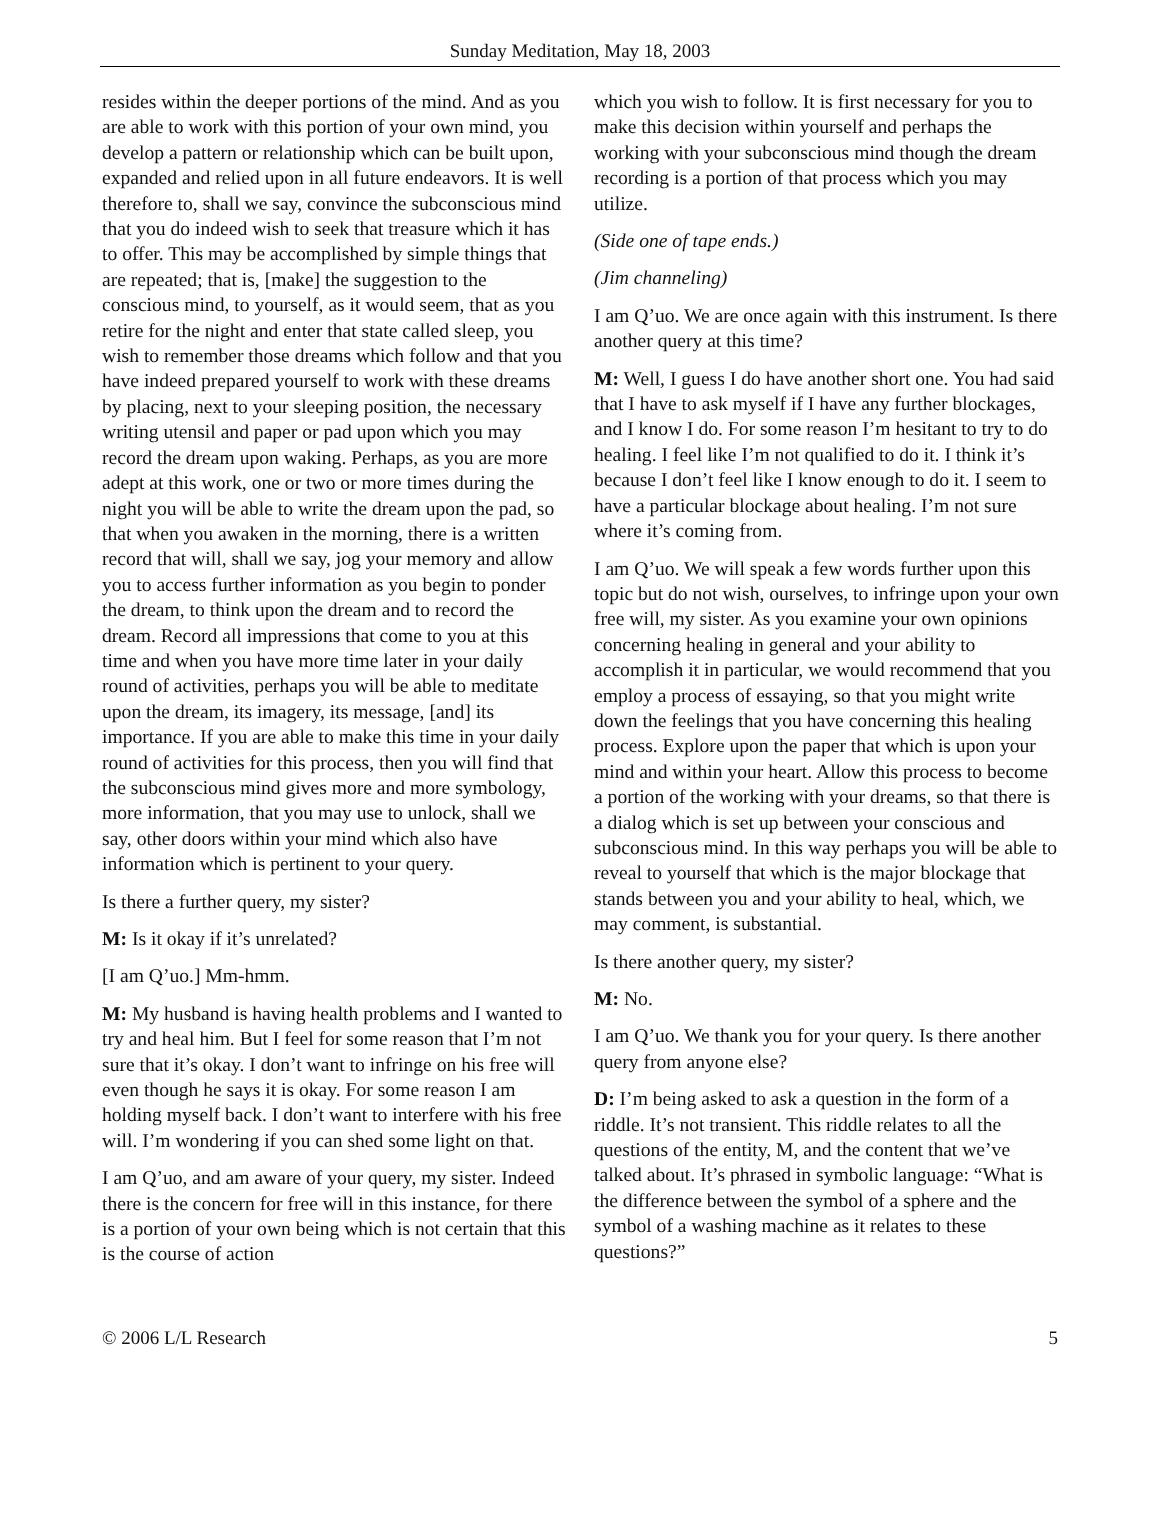Sunday Meditation, May 18, 2003
resides within the deeper portions of the mind. And as you are able to work with this portion of your own mind, you develop a pattern or relationship which can be built upon, expanded and relied upon in all future endeavors. It is well therefore to, shall we say, convince the subconscious mind that you do indeed wish to seek that treasure which it has to offer. This may be accomplished by simple things that are repeated; that is, [make] the suggestion to the conscious mind, to yourself, as it would seem, that as you retire for the night and enter that state called sleep, you wish to remember those dreams which follow and that you have indeed prepared yourself to work with these dreams by placing, next to your sleeping position, the necessary writing utensil and paper or pad upon which you may record the dream upon waking. Perhaps, as you are more adept at this work, one or two or more times during the night you will be able to write the dream upon the pad, so that when you awaken in the morning, there is a written record that will, shall we say, jog your memory and allow you to access further information as you begin to ponder the dream, to think upon the dream and to record the dream. Record all impressions that come to you at this time and when you have more time later in your daily round of activities, perhaps you will be able to meditate upon the dream, its imagery, its message, [and] its importance. If you are able to make this time in your daily round of activities for this process, then you will find that the subconscious mind gives more and more symbology, more information, that you may use to unlock, shall we say, other doors within your mind which also have information which is pertinent to your query.
Is there a further query, my sister?
M: Is it okay if it’s unrelated?
[I am Q’uo.] Mm-hmm.
M: My husband is having health problems and I wanted to try and heal him. But I feel for some reason that I’m not sure that it’s okay. I don’t want to infringe on his free will even though he says it is okay. For some reason I am holding myself back. I don’t want to interfere with his free will. I’m wondering if you can shed some light on that.
I am Q’uo, and am aware of your query, my sister. Indeed there is the concern for free will in this instance, for there is a portion of your own being which is not certain that this is the course of action
which you wish to follow. It is first necessary for you to make this decision within yourself and perhaps the working with your subconscious mind though the dream recording is a portion of that process which you may utilize.
(Side one of tape ends.)
(Jim channeling)
I am Q’uo. We are once again with this instrument. Is there another query at this time?
M: Well, I guess I do have another short one. You had said that I have to ask myself if I have any further blockages, and I know I do. For some reason I’m hesitant to try to do healing. I feel like I’m not qualified to do it. I think it’s because I don’t feel like I know enough to do it. I seem to have a particular blockage about healing. I’m not sure where it’s coming from.
I am Q’uo. We will speak a few words further upon this topic but do not wish, ourselves, to infringe upon your own free will, my sister. As you examine your own opinions concerning healing in general and your ability to accomplish it in particular, we would recommend that you employ a process of essaying, so that you might write down the feelings that you have concerning this healing process. Explore upon the paper that which is upon your mind and within your heart. Allow this process to become a portion of the working with your dreams, so that there is a dialog which is set up between your conscious and subconscious mind. In this way perhaps you will be able to reveal to yourself that which is the major blockage that stands between you and your ability to heal, which, we may comment, is substantial.
Is there another query, my sister?
M: No.
I am Q’uo. We thank you for your query. Is there another query from anyone else?
D: I’m being asked to ask a question in the form of a riddle. It’s not transient. This riddle relates to all the questions of the entity, M, and the content that we’ve talked about. It’s phrased in symbolic language: “What is the difference between the symbol of a sphere and the symbol of a washing machine as it relates to these questions?”
© 2006 L/L Research 5